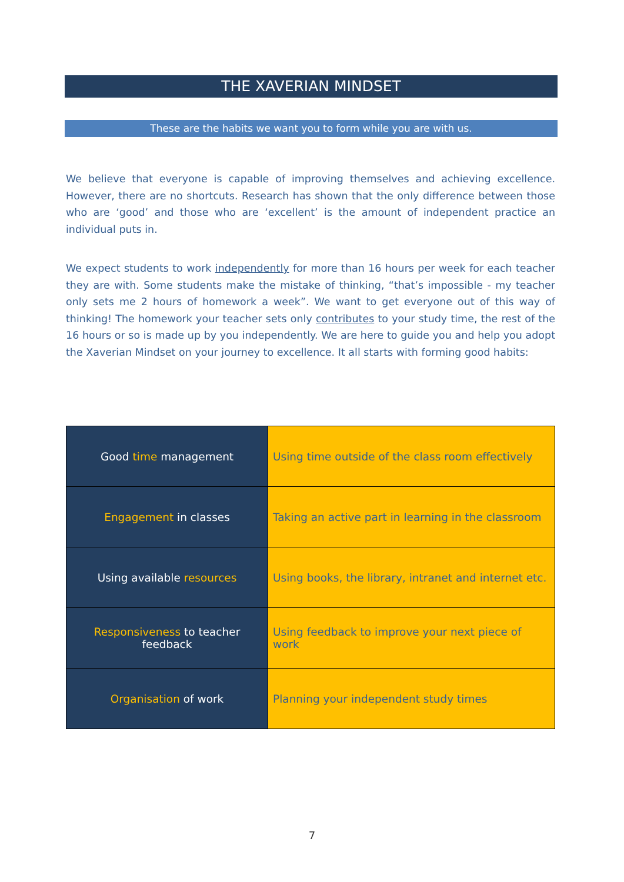THE XAVERIAN MINDSET
These are the habits we want you to form while you are with us.
We believe that everyone is capable of improving themselves and achieving excellence. However, there are no shortcuts. Research has shown that the only difference between those who are ‘good’ and those who are ‘excellent’ is the amount of independent practice an individual puts in.
We expect students to work independently for more than 16 hours per week for each teacher they are with. Some students make the mistake of thinking, “that’s impossible - my teacher only sets me 2 hours of homework a week”. We want to get everyone out of this way of thinking! The homework your teacher sets only contributes to your study time, the rest of the 16 hours or so is made up by you independently. We are here to guide you and help you adopt the Xaverian Mindset on your journey to excellence. It all starts with forming good habits:
| Good time management | Using time outside of the class room effectively |
| Engagement in classes | Taking an active part in learning in the classroom |
| Using available resources | Using books, the library, intranet and internet etc. |
| Responsiveness to teacher feedback | Using feedback to improve your next piece of work |
| Organisation of work | Planning your independent study times |
7